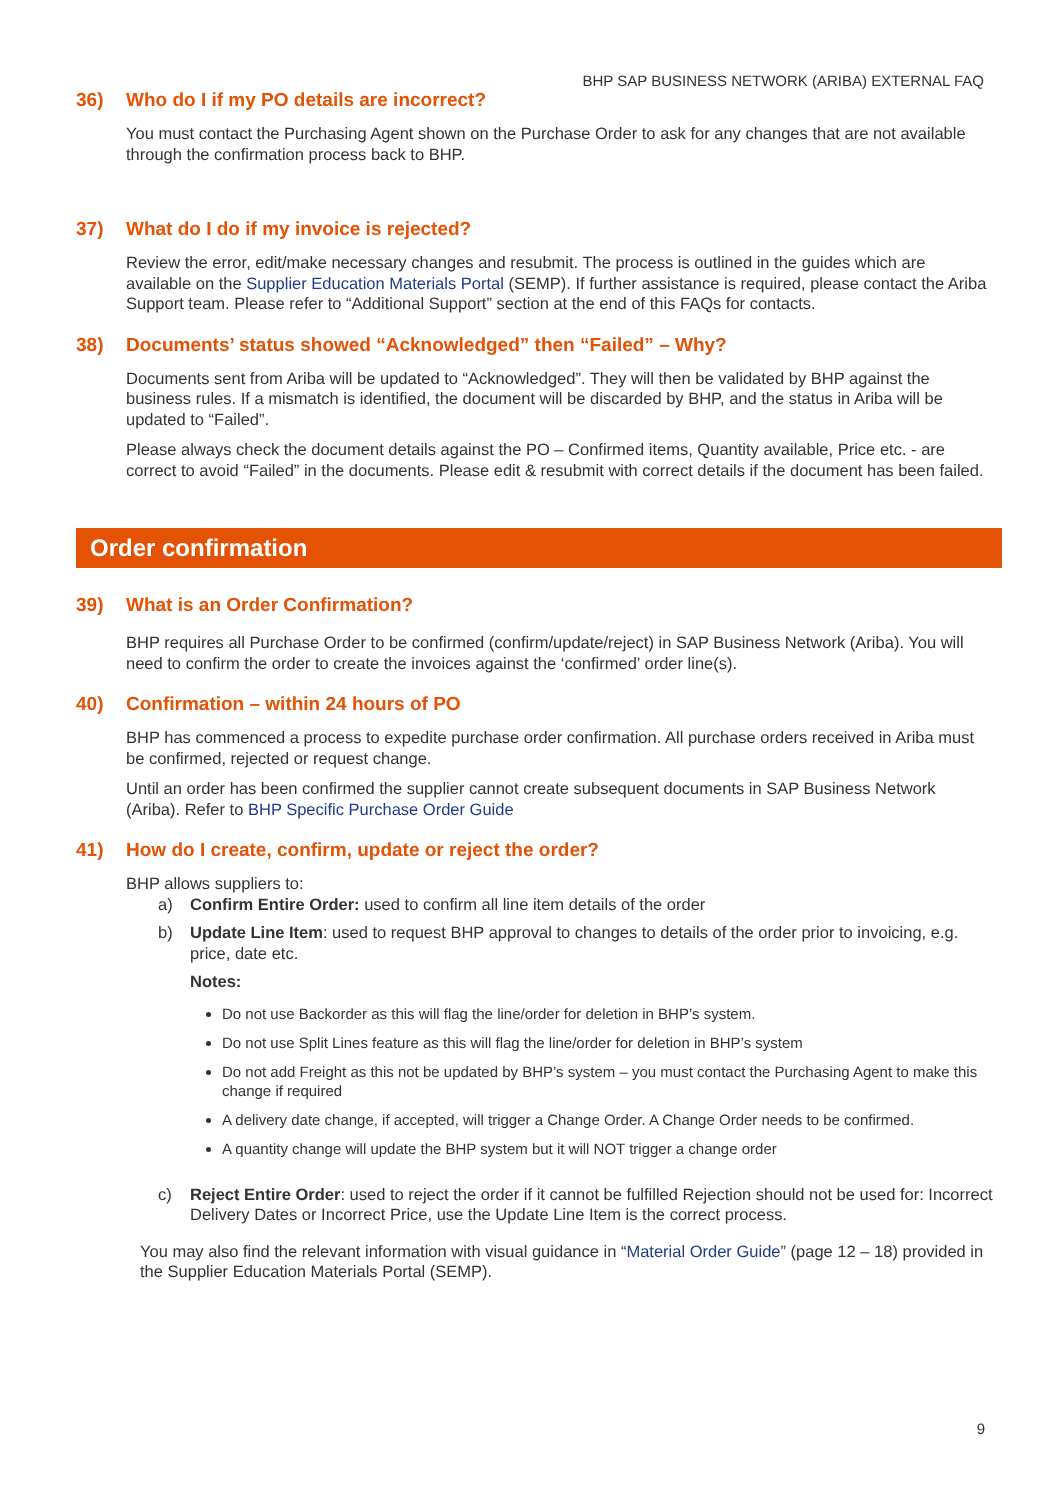BHP SAP BUSINESS NETWORK (ARIBA) EXTERNAL FAQ
36) Who do I if my PO details are incorrect?
You must contact the Purchasing Agent shown on the Purchase Order to ask for any changes that are not available through the confirmation process back to BHP.
37) What do I do if my invoice is rejected?
Review the error, edit/make necessary changes and resubmit. The process is outlined in the guides which are available on the Supplier Education Materials Portal (SEMP). If further assistance is required, please contact the Ariba Support team. Please refer to “Additional Support” section at the end of this FAQs for contacts.
38) Documents’ status showed “Acknowledged” then “Failed” – Why?
Documents sent from Ariba will be updated to “Acknowledged”. They will then be validated by BHP against the business rules. If a mismatch is identified, the document will be discarded by BHP, and the status in Ariba will be updated to “Failed”.
Please always check the document details against the PO – Confirmed items, Quantity available, Price etc. - are correct to avoid “Failed” in the documents. Please edit & resubmit with correct details if the document has been failed.
Order confirmation
39) What is an Order Confirmation?
BHP requires all Purchase Order to be confirmed (confirm/update/reject) in SAP Business Network (Ariba). You will need to confirm the order to create the invoices against the ‘confirmed’ order line(s).
40) Confirmation – within 24 hours of PO
BHP has commenced a process to expedite purchase order confirmation. All purchase orders received in Ariba must be confirmed, rejected or request change.
Until an order has been confirmed the supplier cannot create subsequent documents in SAP Business Network (Ariba). Refer to BHP Specific Purchase Order Guide
41) How do I create, confirm, update or reject the order?
BHP allows suppliers to:
a) Confirm Entire Order: used to confirm all line item details of the order
b) Update Line Item: used to request BHP approval to changes to details of the order prior to invoicing, e.g. price, date etc.
Notes:
Do not use Backorder as this will flag the line/order for deletion in BHP’s system.
Do not use Split Lines feature as this will flag the line/order for deletion in BHP’s system
Do not add Freight as this not be updated by BHP’s system – you must contact the Purchasing Agent to make this change if required
A delivery date change, if accepted, will trigger a Change Order. A Change Order needs to be confirmed.
A quantity change will update the BHP system but it will NOT trigger a change order
c) Reject Entire Order: used to reject the order if it cannot be fulfilled Rejection should not be used for: Incorrect Delivery Dates or Incorrect Price, use the Update Line Item is the correct process.
You may also find the relevant information with visual guidance in “Material Order Guide” (page 12 – 18) provided in the Supplier Education Materials Portal (SEMP).
9